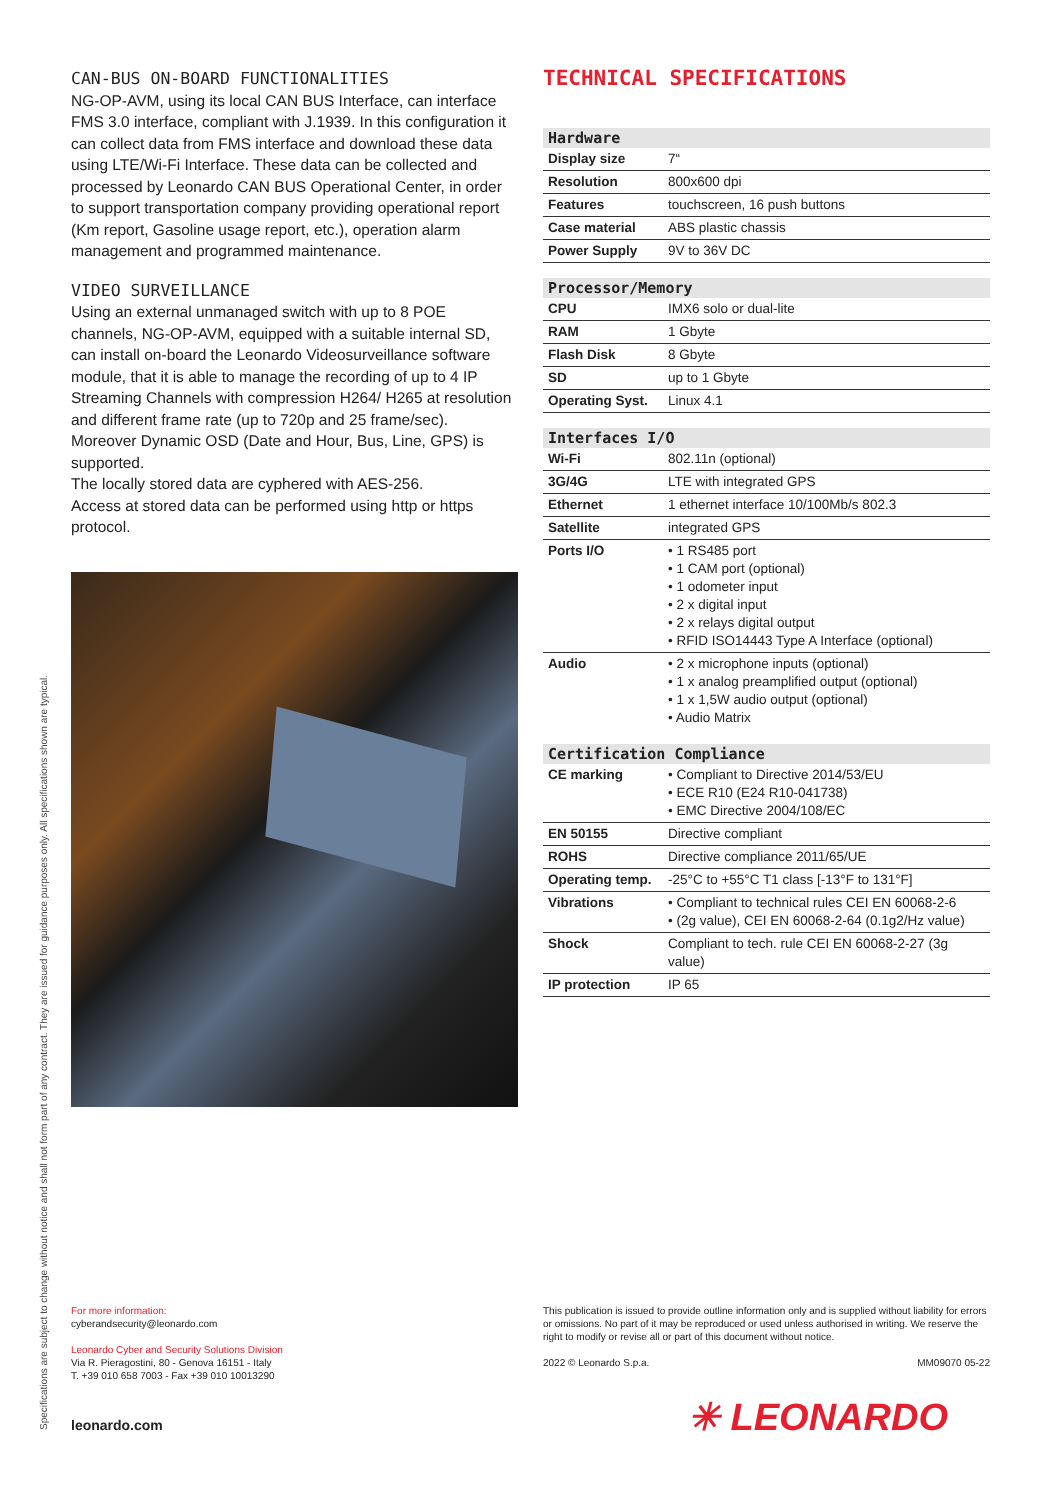Specifications are subject to change without notice and shall not form part of any contract. They are issued for guidance purposes only. All specifications shown are typical.
CAN-BUS ON-BOARD FUNCTIONALITIES
NG-OP-AVM, using its local CAN BUS Interface, can interface FMS 3.0 interface, compliant with J.1939. In this configuration it can collect data from FMS interface and download these data using LTE/Wi-Fi Interface. These data can be collected and processed by Leonardo CAN BUS Operational Center, in order to support transportation company providing operational report (Km report, Gasoline usage report, etc.), operation alarm management and programmed maintenance.
VIDEO SURVEILLANCE
Using an external unmanaged switch with up to 8 POE channels, NG-OP-AVM, equipped with a suitable internal SD, can install on-board the Leonardo Videosurveillance software module, that it is able to manage the recording of up to 4 IP Streaming Channels with compression H264/ H265 at resolution and different frame rate (up to 720p and 25 frame/sec). Moreover Dynamic OSD (Date and Hour, Bus, Line, GPS) is supported.
The locally stored data are cyphered with AES-256.
Access at stored data can be performed using http or https protocol.
TECHNICAL SPECIFICATIONS
| Hardware | |
| --- | --- |
| Display size | 7“ |
| Resolution | 800x600 dpi |
| Features | touchscreen, 16 push buttons |
| Case material | ABS plastic chassis |
| Power Supply | 9V to 36V DC |
| Processor/Memory | |
| --- | --- |
| CPU | IMX6 solo or dual-lite |
| RAM | 1 Gbyte |
| Flash Disk | 8 Gbyte |
| SD | up to 1 Gbyte |
| Operating Syst. | Linux 4.1 |
| Interfaces I/O | |
| --- | --- |
| Wi-Fi | 802.11n (optional) |
| 3G/4G | LTE with integrated GPS |
| Ethernet | 1 ethernet interface 10/100Mb/s 802.3 |
| Satellite | integrated GPS |
| Ports I/O | • 1 RS485 port • 1 CAM port (optional) • 1 odometer input • 2 x digital input • 2 x relays digital output • RFID ISO14443 Type A Interface (optional) |
| Audio | • 2 x microphone inputs (optional) • 1 x analog preamplified output (optional) • 1 x 1,5W audio output (optional) • Audio Matrix |
| Certification Compliance | |
| --- | --- |
| CE marking | • Compliant to Directive 2014/53/EU • ECE R10 (E24 R10-041738) • EMC Directive 2004/108/EC |
| EN 50155 | Directive compliant |
| ROHS | Directive compliance 2011/65/UE |
| Operating temp. | -25°C to +55°C T1 class [-13°F to 131°F] |
| Vibrations | • Compliant to technical rules CEI EN 60068-2-6 • (2g value), CEI EN 60068-2-64 (0.1g2/Hz value) |
| Shock | Compliant to tech. rule CEI EN 60068-2-27 (3g value) |
| IP protection | IP 65 |
For more information:
cyberandsecurity@leonardo.com
Leonardo Cyber and Security Solutions Division
Via R. Pieragostini, 80 - Genova 16151 - Italy
T. +39 010 658 7003 - Fax +39 010 10013290
leonardo.com
This publication is issued to provide outline information only and is supplied without liability for errors or omissions. No part of it may be reproduced or used unless authorised in writing. We reserve the right to modify or revise all or part of this document without notice.
2022 © Leonardo S.p.a. MM09070 05-22
✳ LEONARDO